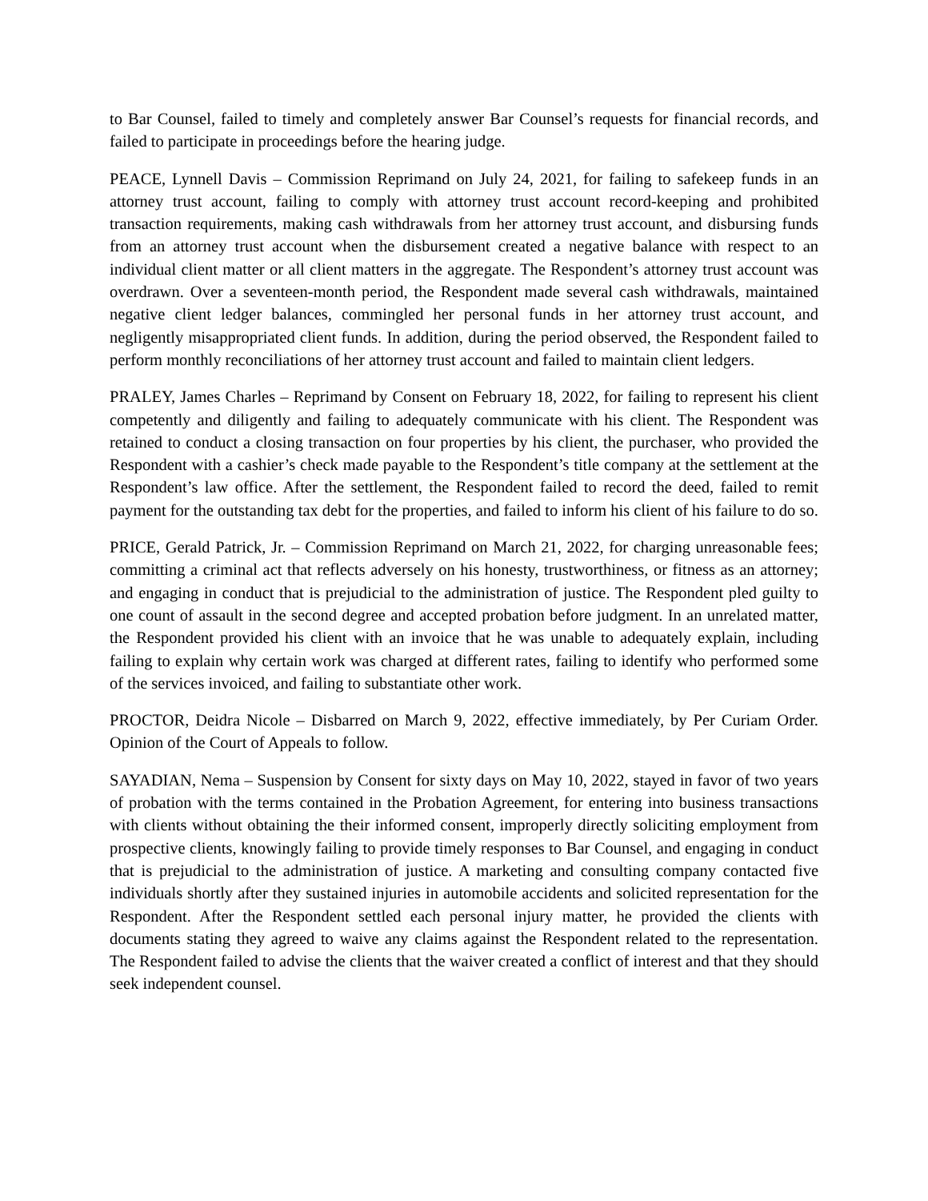to Bar Counsel, failed to timely and completely answer Bar Counsel’s requests for financial records, and failed to participate in proceedings before the hearing judge.
PEACE, Lynnell Davis – Commission Reprimand on July 24, 2021, for failing to safekeep funds in an attorney trust account, failing to comply with attorney trust account record-keeping and prohibited transaction requirements, making cash withdrawals from her attorney trust account, and disbursing funds from an attorney trust account when the disbursement created a negative balance with respect to an individual client matter or all client matters in the aggregate. The Respondent’s attorney trust account was overdrawn. Over a seventeen-month period, the Respondent made several cash withdrawals, maintained negative client ledger balances, commingled her personal funds in her attorney trust account, and negligently misappropriated client funds. In addition, during the period observed, the Respondent failed to perform monthly reconciliations of her attorney trust account and failed to maintain client ledgers.
PRALEY, James Charles – Reprimand by Consent on February 18, 2022, for failing to represent his client competently and diligently and failing to adequately communicate with his client. The Respondent was retained to conduct a closing transaction on four properties by his client, the purchaser, who provided the Respondent with a cashier’s check made payable to the Respondent’s title company at the settlement at the Respondent’s law office. After the settlement, the Respondent failed to record the deed, failed to remit payment for the outstanding tax debt for the properties, and failed to inform his client of his failure to do so.
PRICE, Gerald Patrick, Jr. – Commission Reprimand on March 21, 2022, for charging unreasonable fees; committing a criminal act that reflects adversely on his honesty, trustworthiness, or fitness as an attorney; and engaging in conduct that is prejudicial to the administration of justice. The Respondent pled guilty to one count of assault in the second degree and accepted probation before judgment. In an unrelated matter, the Respondent provided his client with an invoice that he was unable to adequately explain, including failing to explain why certain work was charged at different rates, failing to identify who performed some of the services invoiced, and failing to substantiate other work.
PROCTOR, Deidra Nicole – Disbarred on March 9, 2022, effective immediately, by Per Curiam Order. Opinion of the Court of Appeals to follow.
SAYADIAN, Nema – Suspension by Consent for sixty days on May 10, 2022, stayed in favor of two years of probation with the terms contained in the Probation Agreement, for entering into business transactions with clients without obtaining the their informed consent, improperly directly soliciting employment from prospective clients, knowingly failing to provide timely responses to Bar Counsel, and engaging in conduct that is prejudicial to the administration of justice. A marketing and consulting company contacted five individuals shortly after they sustained injuries in automobile accidents and solicited representation for the Respondent. After the Respondent settled each personal injury matter, he provided the clients with documents stating they agreed to waive any claims against the Respondent related to the representation. The Respondent failed to advise the clients that the waiver created a conflict of interest and that they should seek independent counsel.